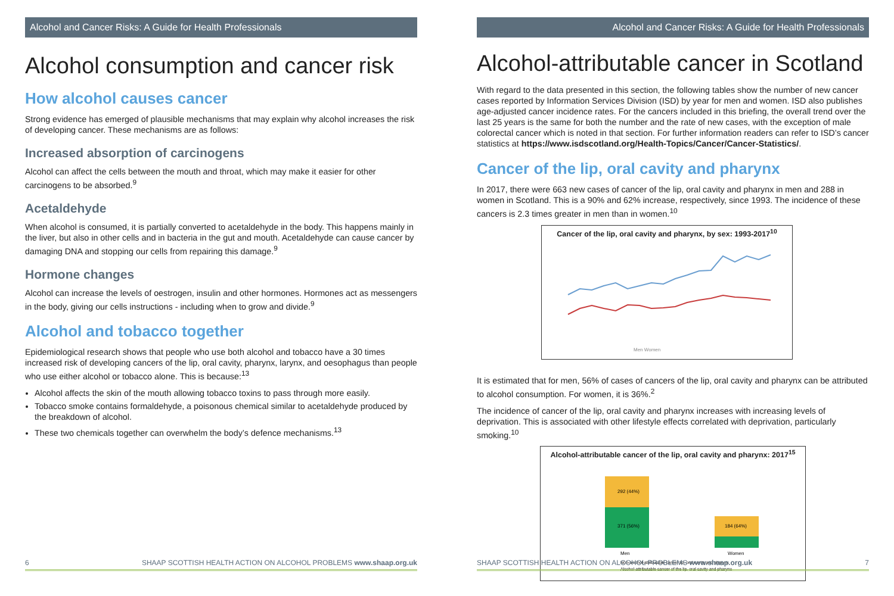Alcohol and Cancer Risks: A Guide for Health Professionals
Alcohol consumption and cancer risk
How alcohol causes cancer
Strong evidence has emerged of plausible mechanisms that may explain why alcohol increases the risk of developing cancer. These mechanisms are as follows:
Increased absorption of carcinogens
Alcohol can affect the cells between the mouth and throat, which may make it easier for other carcinogens to be absorbed.<sup>9</sup>
Acetaldehyde
When alcohol is consumed, it is partially converted to acetaldehyde in the body. This happens mainly in the liver, but also in other cells and in bacteria in the gut and mouth. Acetaldehyde can cause cancer by damaging DNA and stopping our cells from repairing this damage.<sup>9</sup>
Hormone changes
Alcohol can increase the levels of oestrogen, insulin and other hormones. Hormones act as messengers in the body, giving our cells instructions - including when to grow and divide.<sup>9</sup>
Alcohol and tobacco together
Epidemiological research shows that people who use both alcohol and tobacco have a 30 times increased risk of developing cancers of the lip, oral cavity, pharynx, larynx, and oesophagus than people who use either alcohol or tobacco alone. This is because:<sup>13</sup>
Alcohol affects the skin of the mouth allowing tobacco toxins to pass through more easily.
Tobacco smoke contains formaldehyde, a poisonous chemical similar to acetaldehyde produced by the breakdown of alcohol.
These two chemicals together can overwhelm the body’s defence mechanisms.<sup>13</sup>
6 SHAAP SCOTTISH HEALTH ACTION ON ALCOHOL PROBLEMS www.shaap.org.uk
Alcohol and Cancer Risks: A Guide for Health Professionals
Alcohol-attributable cancer in Scotland
With regard to the data presented in this section, the following tables show the number of new cancer cases reported by Information Services Division (ISD) by year for men and women. ISD also publishes age-adjusted cancer incidence rates. For the cancers included in this briefing, the overall trend over the last 25 years is the same for both the number and the rate of new cases, with the exception of male colorectal cancer which is noted in that section. For further information readers can refer to ISD’s cancer statistics at https://www.isdscotland.org/Health-Topics/Cancer/Cancer-Statistics/.
Cancer of the lip, oral cavity and pharynx
In 2017, there were 663 new cases of cancer of the lip, oral cavity and pharynx in men and 288 in women in Scotland. This is a 90% and 62% increase, respectively, since 1993. The incidence of these cancers is 2.3 times greater in men than in women.<sup>10</sup>
Cancer of the lip, oral cavity and pharynx, by sex: 1993-2017<sup>10</sup>
Men Women
It is estimated that for men, 56% of cases of cancers of the lip, oral cavity and pharynx can be attributed to alcohol consumption. For women, it is 36%.<sup>2</sup>
The incidence of cancer of the lip, oral cavity and pharynx increases with increasing levels of deprivation. This is associated with other lifestyle effects correlated with deprivation, particularly smoking.<sup>10</sup>
Alcohol-attributable cancer of the lip, oral cavity and pharynx: 2017<sup>15</sup>
292 (44%)
371 (56%)
184 (64%)
Men
Women
Non-alcohol-attributable cancer lip, oral cavity and pharynx
Alcohol-attributable cancer of the lip, oral cavity and pharynx
SHAAP SCOTTISH HEALTH ACTION ON ALCOHOL PROBLEMS www.shaap.org.uk 7